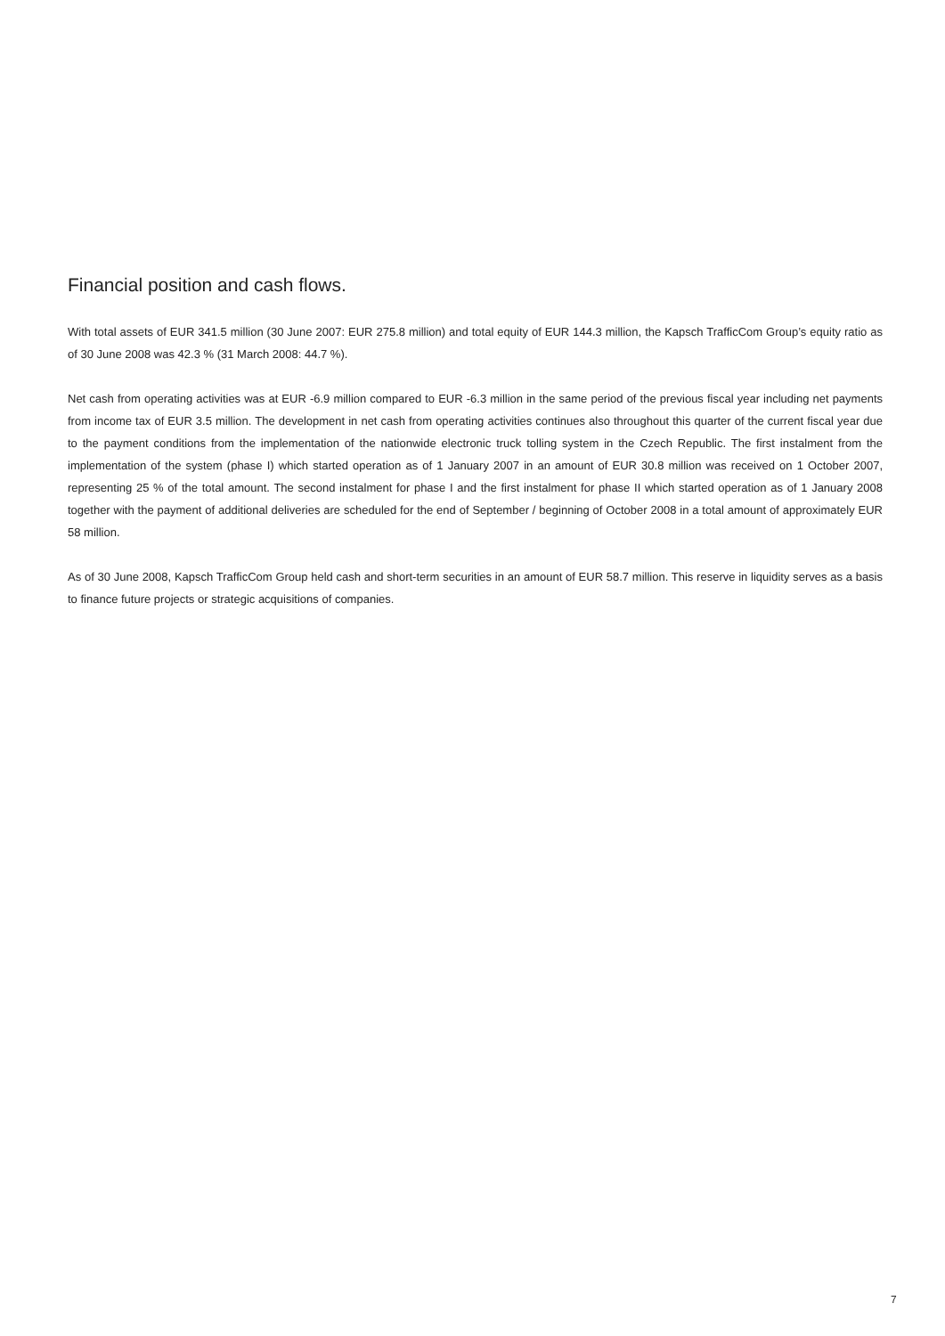Financial position and cash flows.
With total assets of EUR 341.5 million (30 June 2007: EUR 275.8 million) and total equity of EUR 144.3 million, the Kapsch TrafficCom Group’s equity ratio as of 30 June 2008 was 42.3 % (31 March 2008: 44.7 %).
Net cash from operating activities was at EUR -6.9 million compared to EUR -6.3 million in the same period of the previous fiscal year including net payments from income tax of EUR 3.5 million. The development in net cash from operating activities continues also throughout this quarter of the current fiscal year due to the payment conditions from the implementation of the nationwide electronic truck tolling system in the Czech Republic. The first instalment from the implementation of the system (phase I) which started operation as of 1 January 2007 in an amount of EUR 30.8 million was received on 1 October 2007, representing 25 % of the total amount. The second instalment for phase I and the first instalment for phase II which started operation as of 1 January 2008 together with the payment of additional deliveries are scheduled for the end of September / beginning of October 2008 in a total amount of approximately EUR 58 million.
As of 30 June 2008, Kapsch TrafficCom Group held cash and short-term securities in an amount of EUR 58.7 million. This reserve in liquidity serves as a basis to finance future projects or strategic acquisitions of companies.
7